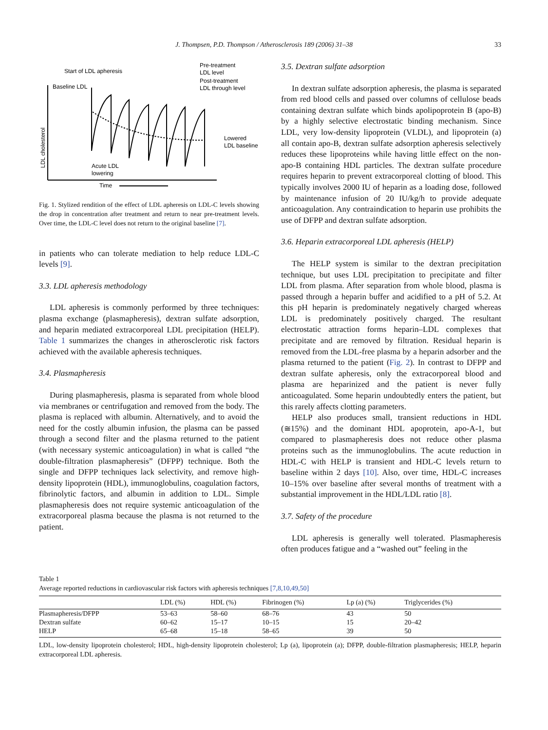J. Thompsen, P.D. Thompson / Atherosclerosis 189 (2006) 31–38 33
Start of LDL apheresis
Baseline LDL
Pre-treatment
LDL level
Post-treatment
LDL through level
Lowered
LDL baseline
Acute LDL
lowering
Time
LDL cholesterol
Fig. 1. Stylized rendition of the effect of LDL apheresis on LDL-C levels showing the drop in concentration after treatment and return to near pre-treatment levels. Over time, the LDL-C level does not return to the original baseline [7].
in patients who can tolerate mediation to help reduce LDL-C levels [9].
3.3. LDL apheresis methodology
LDL apheresis is commonly performed by three techniques: plasma exchange (plasmapheresis), dextran sulfate adsorption, and heparin mediated extracorporeal LDL precipitation (HELP). Table 1 summarizes the changes in atherosclerotic risk factors achieved with the available apheresis techniques.
3.4. Plasmapheresis
During plasmapheresis, plasma is separated from whole blood via membranes or centrifugation and removed from the body. The plasma is replaced with albumin. Alternatively, and to avoid the need for the costly albumin infusion, the plasma can be passed through a second filter and the plasma returned to the patient (with necessary systemic anticoagulation) in what is called “the double-filtration plasmapheresis” (DFPP) technique. Both the single and DFPP techniques lack selectivity, and remove high-density lipoprotein (HDL), immunoglobulins, coagulation factors, fibrinolytic factors, and albumin in addition to LDL. Simple plasmapheresis does not require systemic anticoagulation of the extracorporeal plasma because the plasma is not returned to the patient.
3.5. Dextran sulfate adsorption
In dextran sulfate adsorption apheresis, the plasma is separated from red blood cells and passed over columns of cellulose beads containing dextran sulfate which binds apolipoprotein B (apo-B) by a highly selective electrostatic binding mechanism. Since LDL, very low-density lipoprotein (VLDL), and lipoprotein (a) all contain apo-B, dextran sulfate adsorption apheresis selectively reduces these lipoproteins while having little effect on the non-apo-B containing HDL particles. The dextran sulfate procedure requires heparin to prevent extracorporeal clotting of blood. This typically involves 2000 IU of heparin as a loading dose, followed by maintenance infusion of 20 IU/kg/h to provide adequate anticoagulation. Any contraindication to heparin use prohibits the use of DFPP and dextran sulfate adsorption.
3.6. Heparin extracorporeal LDL apheresis (HELP)
The HELP system is similar to the dextran precipitation technique, but uses LDL precipitation to precipitate and filter LDL from plasma. After separation from whole blood, plasma is passed through a heparin buffer and acidified to a pH of 5.2. At this pH heparin is predominately negatively charged whereas LDL is predominately positively charged. The resultant electrostatic attraction forms heparin–LDL complexes that precipitate and are removed by filtration. Residual heparin is removed from the LDL-free plasma by a heparin adsorber and the plasma returned to the patient (Fig. 2). In contrast to DFPP and dextran sulfate apheresis, only the extracorporeal blood and plasma are heparinized and the patient is never fully anticoagulated. Some heparin undoubtedly enters the patient, but this rarely affects clotting parameters.
HELP also produces small, transient reductions in HDL (≅15%) and the dominant HDL apoprotein, apo-A-1, but compared to plasmapheresis does not reduce other plasma proteins such as the immunoglobulins. The acute reduction in HDL-C with HELP is transient and HDL-C levels return to baseline within 2 days [10]. Also, over time, HDL-C increases 10–15% over baseline after several months of treatment with a substantial improvement in the HDL/LDL ratio [8].
3.7. Safety of the procedure
LDL apheresis is generally well tolerated. Plasmapheresis often produces fatigue and a “washed out” feeling in the
Table 1
Average reported reductions in cardiovascular risk factors with apheresis techniques [7,8,10,49,50]
| | LDL (%) | HDL (%) | Fibrinogen (%) | Lp (a) (%) | Triglycerides (%) |
| --- | --- | --- | --- | --- | --- |
| Plasmapheresis/DFPP | 53–63 | 58–60 | 68–76 | 43 | 50 |
| Dextran sulfate | 60–62 | 15–17 | 10–15 | 15 | 20–42 |
| HELP | 65–68 | 15–18 | 58–65 | 39 | 50 |
LDL, low-density lipoprotein cholesterol; HDL, high-density lipoprotein cholesterol; Lp (a), lipoprotein (a); DFPP, double-filtration plasmapheresis; HELP, heparin extracorporeal LDL apheresis.